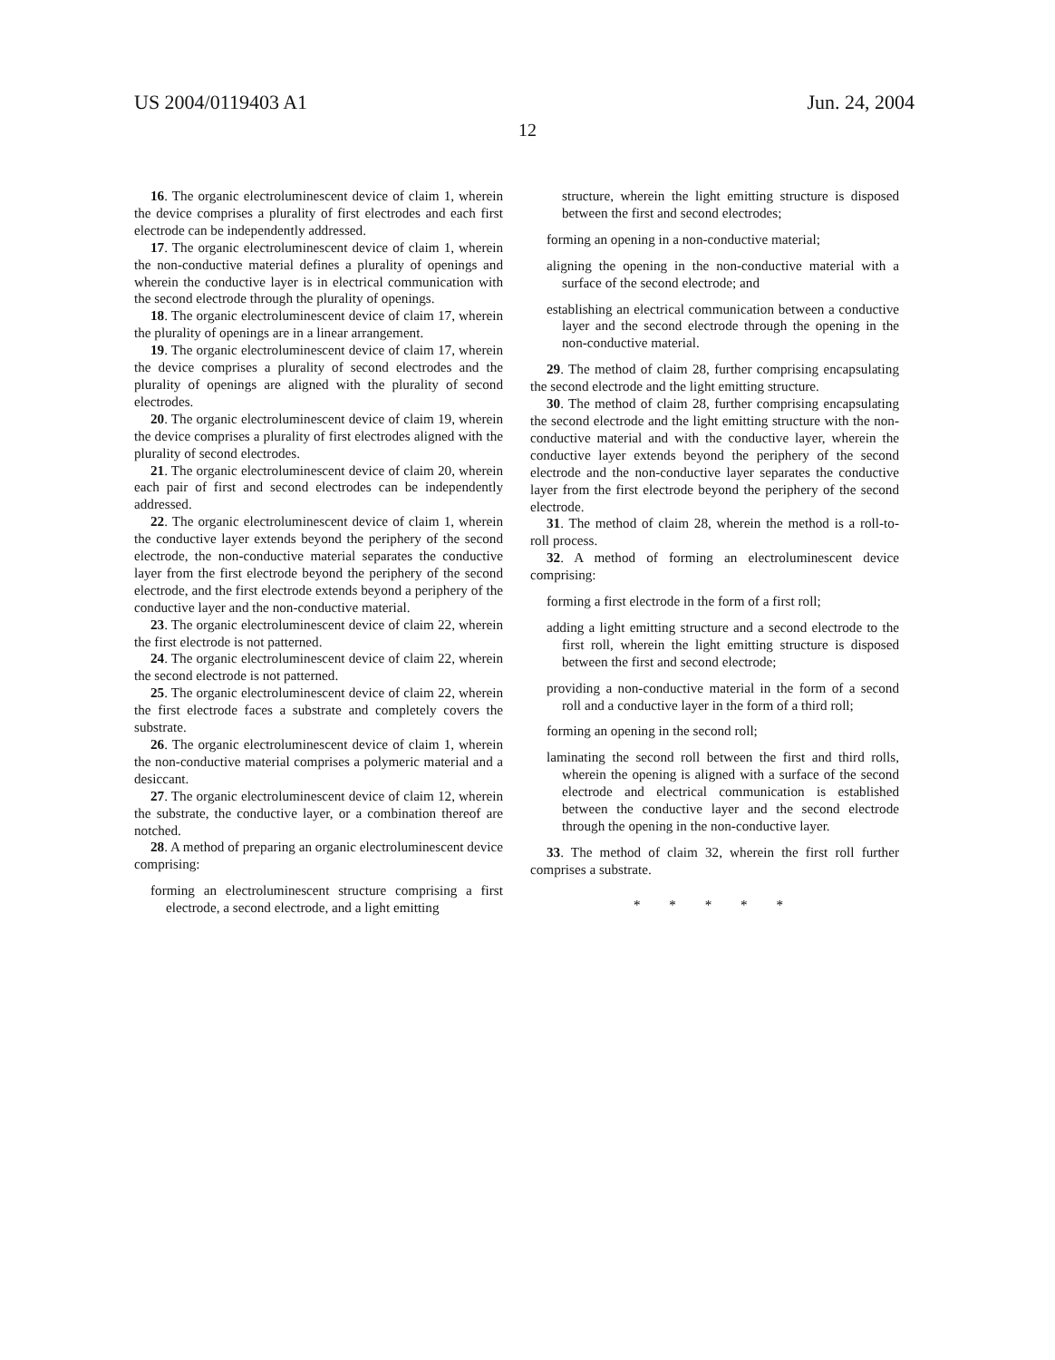US 2004/0119403 A1 Jun. 24, 2004
12
16. The organic electroluminescent device of claim 1, wherein the device comprises a plurality of first electrodes and each first electrode can be independently addressed.
17. The organic electroluminescent device of claim 1, wherein the non-conductive material defines a plurality of openings and wherein the conductive layer is in electrical communication with the second electrode through the plurality of openings.
18. The organic electroluminescent device of claim 17, wherein the plurality of openings are in a linear arrangement.
19. The organic electroluminescent device of claim 17, wherein the device comprises a plurality of second electrodes and the plurality of openings are aligned with the plurality of second electrodes.
20. The organic electroluminescent device of claim 19, wherein the device comprises a plurality of first electrodes aligned with the plurality of second electrodes.
21. The organic electroluminescent device of claim 20, wherein each pair of first and second electrodes can be independently addressed.
22. The organic electroluminescent device of claim 1, wherein the conductive layer extends beyond the periphery of the second electrode, the non-conductive material separates the conductive layer from the first electrode beyond the periphery of the second electrode, and the first electrode extends beyond a periphery of the conductive layer and the non-conductive material.
23. The organic electroluminescent device of claim 22, wherein the first electrode is not patterned.
24. The organic electroluminescent device of claim 22, wherein the second electrode is not patterned.
25. The organic electroluminescent device of claim 22, wherein the first electrode faces a substrate and completely covers the substrate.
26. The organic electroluminescent device of claim 1, wherein the non-conductive material comprises a polymeric material and a desiccant.
27. The organic electroluminescent device of claim 12, wherein the substrate, the conductive layer, or a combination thereof are notched.
28. A method of preparing an organic electroluminescent device comprising:
forming an electroluminescent structure comprising a first electrode, a second electrode, and a light emitting
structure, wherein the light emitting structure is disposed between the first and second electrodes;
forming an opening in a non-conductive material;
aligning the opening in the non-conductive material with a surface of the second electrode; and
establishing an electrical communication between a conductive layer and the second electrode through the opening in the non-conductive material.
29. The method of claim 28, further comprising encapsulating the second electrode and the light emitting structure.
30. The method of claim 28, further comprising encapsulating the second electrode and the light emitting structure with the non-conductive material and with the conductive layer, wherein the conductive layer extends beyond the periphery of the second electrode and the non-conductive layer separates the conductive layer from the first electrode beyond the periphery of the second electrode.
31. The method of claim 28, wherein the method is a roll-to-roll process.
32. A method of forming an electroluminescent device comprising:
forming a first electrode in the form of a first roll;
adding a light emitting structure and a second electrode to the first roll, wherein the light emitting structure is disposed between the first and second electrode;
providing a non-conductive material in the form of a second roll and a conductive layer in the form of a third roll;
forming an opening in the second roll;
laminating the second roll between the first and third rolls, wherein the opening is aligned with a surface of the second electrode and electrical communication is established between the conductive layer and the second electrode through the opening in the non-conductive layer.
33. The method of claim 32, wherein the first roll further comprises a substrate.
* * * * *